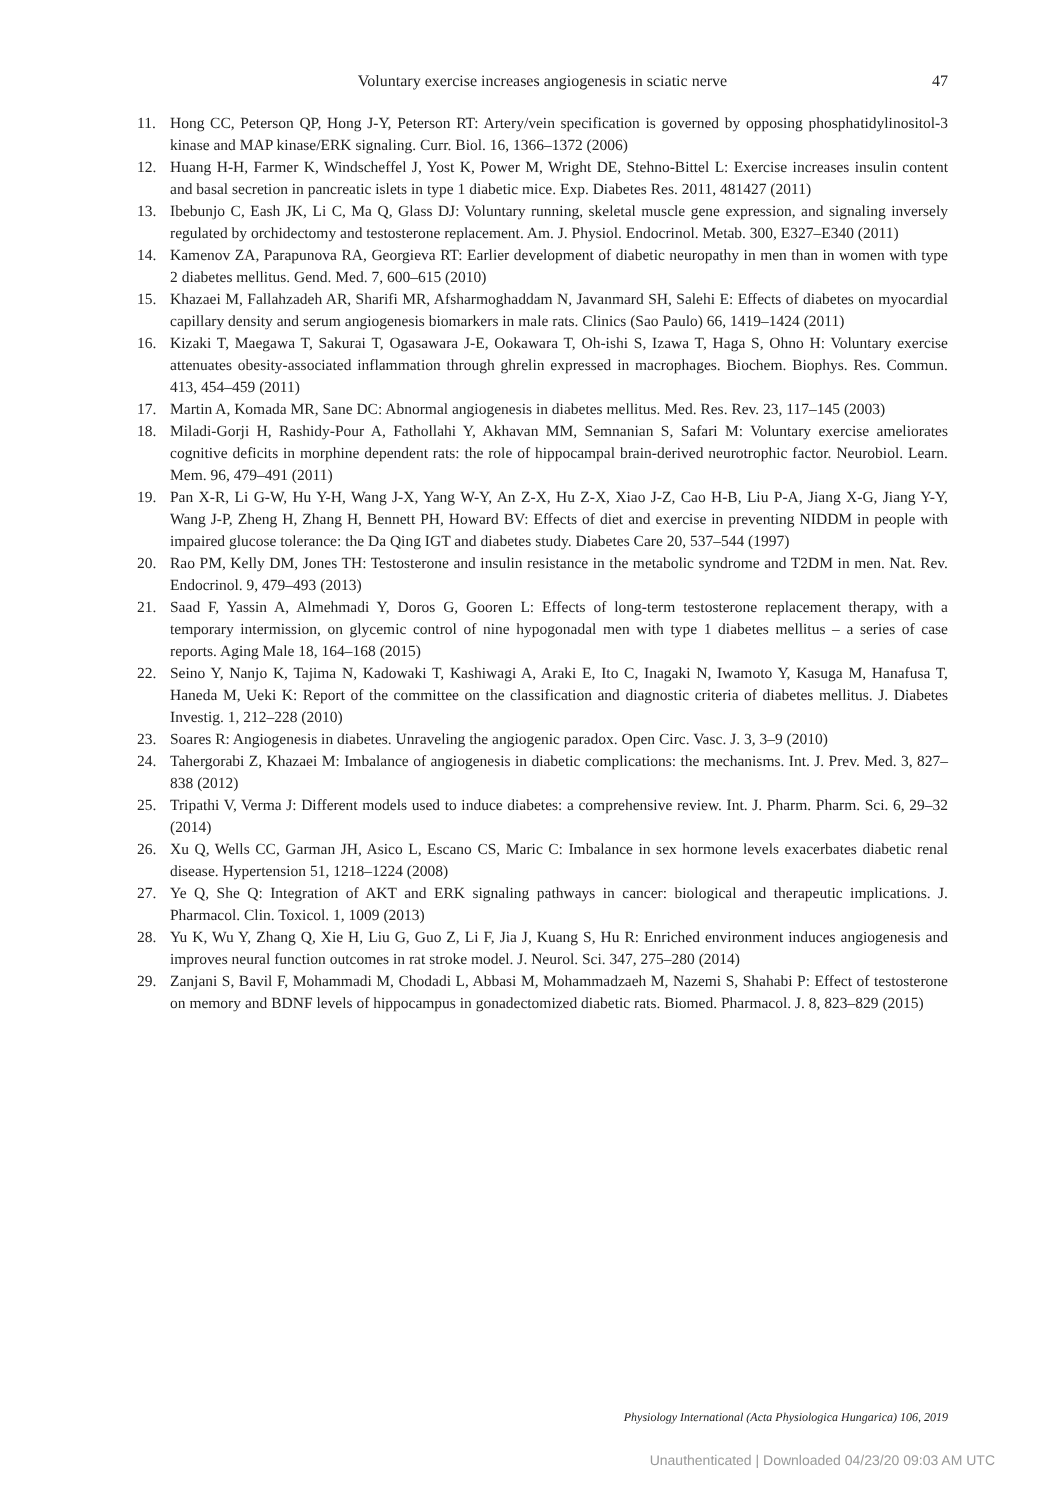Voluntary exercise increases angiogenesis in sciatic nerve 47
11. Hong CC, Peterson QP, Hong J-Y, Peterson RT: Artery/vein specification is governed by opposing phosphatidylinositol-3 kinase and MAP kinase/ERK signaling. Curr. Biol. 16, 1366–1372 (2006)
12. Huang H-H, Farmer K, Windscheffel J, Yost K, Power M, Wright DE, Stehno-Bittel L: Exercise increases insulin content and basal secretion in pancreatic islets in type 1 diabetic mice. Exp. Diabetes Res. 2011, 481427 (2011)
13. Ibebunjo C, Eash JK, Li C, Ma Q, Glass DJ: Voluntary running, skeletal muscle gene expression, and signaling inversely regulated by orchidectomy and testosterone replacement. Am. J. Physiol. Endocrinol. Metab. 300, E327–E340 (2011)
14. Kamenov ZA, Parapunova RA, Georgieva RT: Earlier development of diabetic neuropathy in men than in women with type 2 diabetes mellitus. Gend. Med. 7, 600–615 (2010)
15. Khazaei M, Fallahzadeh AR, Sharifi MR, Afsharmoghaddam N, Javanmard SH, Salehi E: Effects of diabetes on myocardial capillary density and serum angiogenesis biomarkers in male rats. Clinics (Sao Paulo) 66, 1419–1424 (2011)
16. Kizaki T, Maegawa T, Sakurai T, Ogasawara J-E, Ookawara T, Oh-ishi S, Izawa T, Haga S, Ohno H: Voluntary exercise attenuates obesity-associated inflammation through ghrelin expressed in macrophages. Biochem. Biophys. Res. Commun. 413, 454–459 (2011)
17. Martin A, Komada MR, Sane DC: Abnormal angiogenesis in diabetes mellitus. Med. Res. Rev. 23, 117–145 (2003)
18. Miladi-Gorji H, Rashidy-Pour A, Fathollahi Y, Akhavan MM, Semnanian S, Safari M: Voluntary exercise ameliorates cognitive deficits in morphine dependent rats: the role of hippocampal brain-derived neurotrophic factor. Neurobiol. Learn. Mem. 96, 479–491 (2011)
19. Pan X-R, Li G-W, Hu Y-H, Wang J-X, Yang W-Y, An Z-X, Hu Z-X, Xiao J-Z, Cao H-B, Liu P-A, Jiang X-G, Jiang Y-Y, Wang J-P, Zheng H, Zhang H, Bennett PH, Howard BV: Effects of diet and exercise in preventing NIDDM in people with impaired glucose tolerance: the Da Qing IGT and diabetes study. Diabetes Care 20, 537–544 (1997)
20. Rao PM, Kelly DM, Jones TH: Testosterone and insulin resistance in the metabolic syndrome and T2DM in men. Nat. Rev. Endocrinol. 9, 479–493 (2013)
21. Saad F, Yassin A, Almehmadi Y, Doros G, Gooren L: Effects of long-term testosterone replacement therapy, with a temporary intermission, on glycemic control of nine hypogonadal men with type 1 diabetes mellitus – a series of case reports. Aging Male 18, 164–168 (2015)
22. Seino Y, Nanjo K, Tajima N, Kadowaki T, Kashiwagi A, Araki E, Ito C, Inagaki N, Iwamoto Y, Kasuga M, Hanafusa T, Haneda M, Ueki K: Report of the committee on the classification and diagnostic criteria of diabetes mellitus. J. Diabetes Investig. 1, 212–228 (2010)
23. Soares R: Angiogenesis in diabetes. Unraveling the angiogenic paradox. Open Circ. Vasc. J. 3, 3–9 (2010)
24. Tahergorabi Z, Khazaei M: Imbalance of angiogenesis in diabetic complications: the mechanisms. Int. J. Prev. Med. 3, 827–838 (2012)
25. Tripathi V, Verma J: Different models used to induce diabetes: a comprehensive review. Int. J. Pharm. Pharm. Sci. 6, 29–32 (2014)
26. Xu Q, Wells CC, Garman JH, Asico L, Escano CS, Maric C: Imbalance in sex hormone levels exacerbates diabetic renal disease. Hypertension 51, 1218–1224 (2008)
27. Ye Q, She Q: Integration of AKT and ERK signaling pathways in cancer: biological and therapeutic implications. J. Pharmacol. Clin. Toxicol. 1, 1009 (2013)
28. Yu K, Wu Y, Zhang Q, Xie H, Liu G, Guo Z, Li F, Jia J, Kuang S, Hu R: Enriched environment induces angiogenesis and improves neural function outcomes in rat stroke model. J. Neurol. Sci. 347, 275–280 (2014)
29. Zanjani S, Bavil F, Mohammadi M, Chodadi L, Abbasi M, Mohammadzaeh M, Nazemi S, Shahabi P: Effect of testosterone on memory and BDNF levels of hippocampus in gonadectomized diabetic rats. Biomed. Pharmacol. J. 8, 823–829 (2015)
Physiology International (Acta Physiologica Hungarica) 106, 2019
Unauthenticated | Downloaded 04/23/20 09:03 AM UTC